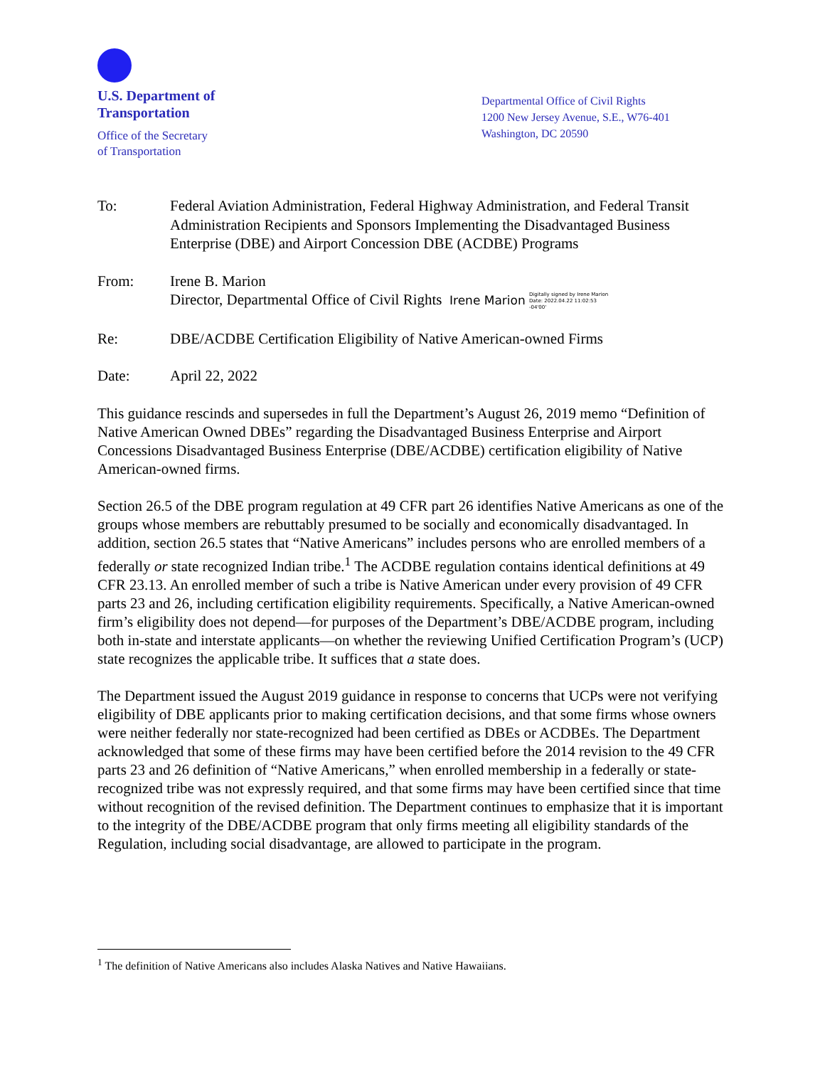U.S. Department of
Transportation
Office of the Secretary
of Transportation
Departmental Office of Civil Rights
1200 New Jersey Avenue, S.E., W76-401
Washington, DC 20590
To: Federal Aviation Administration, Federal Highway Administration, and Federal Transit Administration Recipients and Sponsors Implementing the Disadvantaged Business Enterprise (DBE) and Airport Concession DBE (ACDBE) Programs
From: Irene B. Marion
Director, Departmental Office of Civil Rights Irene Marion Digitally signed by Irene Marion
Date: 2022.04.22 11:02:53
-04'00'
Re: DBE/ACDBE Certification Eligibility of Native American-owned Firms
Date: April 22, 2022
This guidance rescinds and supersedes in full the Department’s August 26, 2019 memo “Definition of Native American Owned DBEs” regarding the Disadvantaged Business Enterprise and Airport Concessions Disadvantaged Business Enterprise (DBE/ACDBE) certification eligibility of Native American-owned firms.
Section 26.5 of the DBE program regulation at 49 CFR part 26 identifies Native Americans as one of the groups whose members are rebuttably presumed to be socially and economically disadvantaged. In addition, section 26.5 states that “Native Americans” includes persons who are enrolled members of a federally or state recognized Indian tribe.<sup>1</sup> The ACDBE regulation contains identical definitions at 49 CFR 23.13. An enrolled member of such a tribe is Native American under every provision of 49 CFR parts 23 and 26, including certification eligibility requirements. Specifically, a Native American-owned firm’s eligibility does not depend—for purposes of the Department’s DBE/ACDBE program, including both in-state and interstate applicants—on whether the reviewing Unified Certification Program’s (UCP) state recognizes the applicable tribe. It suffices that a state does.
The Department issued the August 2019 guidance in response to concerns that UCPs were not verifying eligibility of DBE applicants prior to making certification decisions, and that some firms whose owners were neither federally nor state-recognized had been certified as DBEs or ACDBEs. The Department acknowledged that some of these firms may have been certified before the 2014 revision to the 49 CFR parts 23 and 26 definition of “Native Americans,” when enrolled membership in a federally or state-recognized tribe was not expressly required, and that some firms may have been certified since that time without recognition of the revised definition. The Department continues to emphasize that it is important to the integrity of the DBE/ACDBE program that only firms meeting all eligibility standards of the Regulation, including social disadvantage, are allowed to participate in the program.
<sup>1</sup> The definition of Native Americans also includes Alaska Natives and Native Hawaiians.